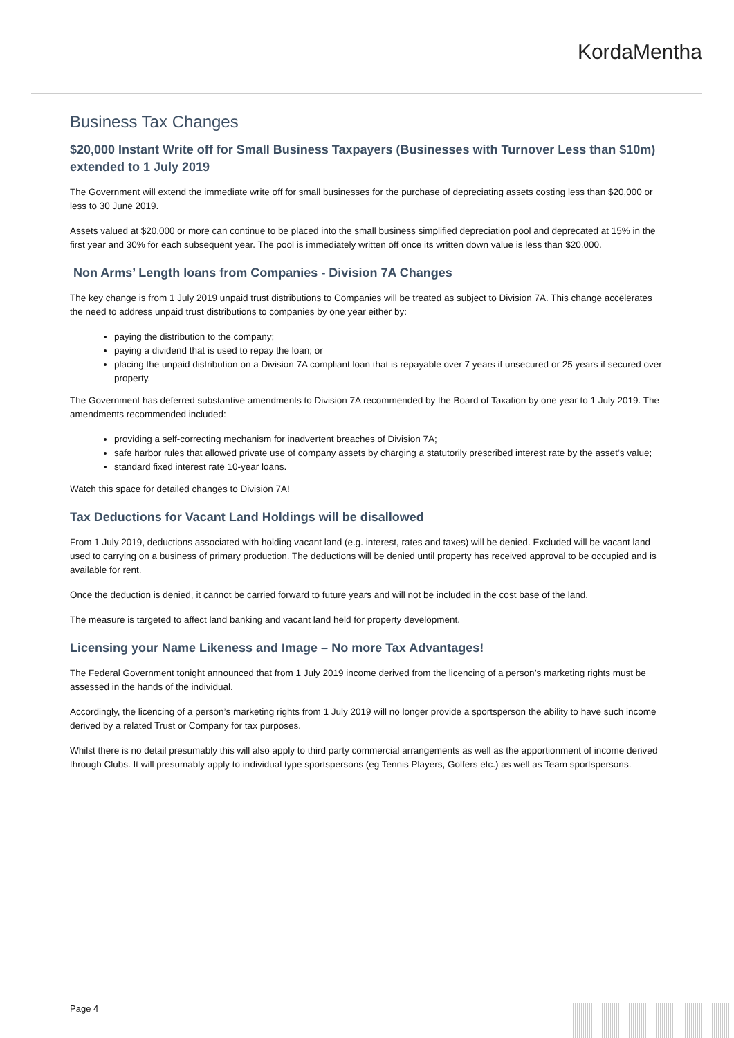KordaMentha
Business Tax Changes
$20,000 Instant Write off for Small Business Taxpayers (Businesses with Turnover Less than $10m) extended to 1 July 2019
The Government will extend the immediate write off for small businesses for the purchase of depreciating assets costing less than $20,000 or less to 30 June 2019.
Assets valued at $20,000 or more can continue to be placed into the small business simplified depreciation pool and deprecated at 15% in the first year and 30% for each subsequent year. The pool is immediately written off once its written down value is less than $20,000.
Non Arms’ Length loans from Companies - Division 7A Changes
The key change is from 1 July 2019 unpaid trust distributions to Companies will be treated as subject to Division 7A. This change accelerates the need to address unpaid trust distributions to companies by one year either by:
paying the distribution to the company;
paying a dividend that is used to repay the loan; or
placing the unpaid distribution on a Division 7A compliant loan that is repayable over 7 years if unsecured or 25 years if secured over property.
The Government has deferred substantive amendments to Division 7A recommended by the Board of Taxation by one year to 1 July 2019. The amendments recommended included:
providing a self-correcting mechanism for inadvertent breaches of Division 7A;
safe harbor rules that allowed private use of company assets by charging a statutorily prescribed interest rate by the asset’s value;
standard fixed interest rate 10-year loans.
Watch this space for detailed changes to Division 7A!
Tax Deductions for Vacant Land Holdings will be disallowed
From 1 July 2019, deductions associated with holding vacant land (e.g. interest, rates and taxes) will be denied. Excluded will be vacant land used to carrying on a business of primary production. The deductions will be denied until property has received approval to be occupied and is available for rent.
Once the deduction is denied, it cannot be carried forward to future years and will not be included in the cost base of the land.
The measure is targeted to affect land banking and vacant land held for property development.
Licensing your Name Likeness and Image – No more Tax Advantages!
The Federal Government tonight announced that from 1 July 2019 income derived from the licencing of a person’s marketing rights must be assessed in the hands of the individual.
Accordingly, the licencing of a person’s marketing rights from 1 July 2019 will no longer provide a sportsperson the ability to have such income derived by a related Trust or Company for tax purposes.
Whilst there is no detail presumably this will also apply to third party commercial arrangements as well as the apportionment of income derived through Clubs. It will presumably apply to individual type sportspersons (eg Tennis Players, Golfers etc.) as well as Team sportspersons.
Page 4